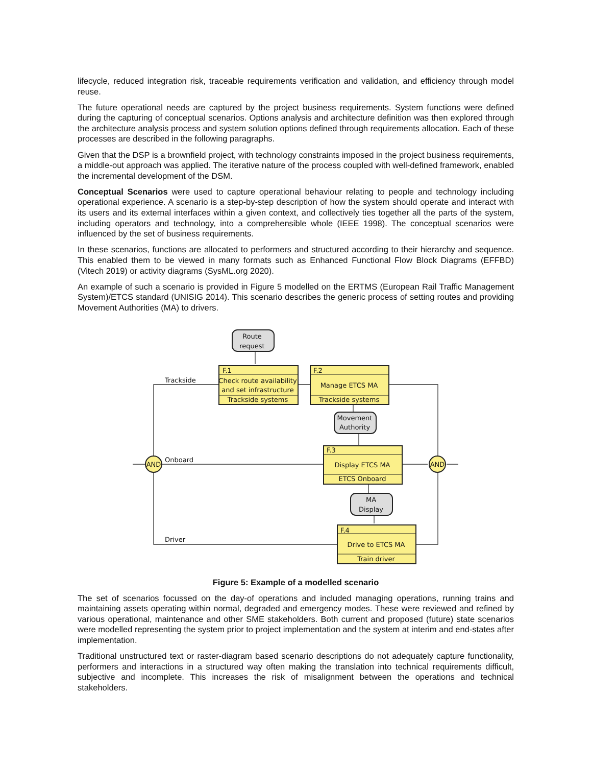lifecycle, reduced integration risk, traceable requirements verification and validation, and efficiency through model reuse.
The future operational needs are captured by the project business requirements. System functions were defined during the capturing of conceptual scenarios. Options analysis and architecture definition was then explored through the architecture analysis process and system solution options defined through requirements allocation. Each of these processes are described in the following paragraphs.
Given that the DSP is a brownfield project, with technology constraints imposed in the project business requirements, a middle-out approach was applied. The iterative nature of the process coupled with well-defined framework, enabled the incremental development of the DSM.
Conceptual Scenarios were used to capture operational behaviour relating to people and technology including operational experience. A scenario is a step-by-step description of how the system should operate and interact with its users and its external interfaces within a given context, and collectively ties together all the parts of the system, including operators and technology, into a comprehensible whole (IEEE 1998). The conceptual scenarios were influenced by the set of business requirements.
In these scenarios, functions are allocated to performers and structured according to their hierarchy and sequence. This enabled them to be viewed in many formats such as Enhanced Functional Flow Block Diagrams (EFFBD) (Vitech 2019) or activity diagrams (SysML.org 2020).
An example of such a scenario is provided in Figure 5 modelled on the ERTMS (European Rail Traffic Management System)/ETCS standard (UNISIG 2014). This scenario describes the generic process of setting routes and providing Movement Authorities (MA) to drivers.
Route
request
F.1
Check route availability
and set infrastructure
Trackside systems
F.2
Manage ETCS MA
Trackside systems
Movement
Authority
F.3
Display ETCS MA
ETCS Onboard
MA
Display
F.4
Drive to ETCS MA
Train driver
AND
AND
Trackside
Onboard
Driver
Figure 5: Example of a modelled scenario
The set of scenarios focussed on the day-of operations and included managing operations, running trains and maintaining assets operating within normal, degraded and emergency modes. These were reviewed and refined by various operational, maintenance and other SME stakeholders. Both current and proposed (future) state scenarios were modelled representing the system prior to project implementation and the system at interim and end-states after implementation.
Traditional unstructured text or raster-diagram based scenario descriptions do not adequately capture functionality, performers and interactions in a structured way often making the translation into technical requirements difficult, subjective and incomplete. This increases the risk of misalignment between the operations and technical stakeholders.